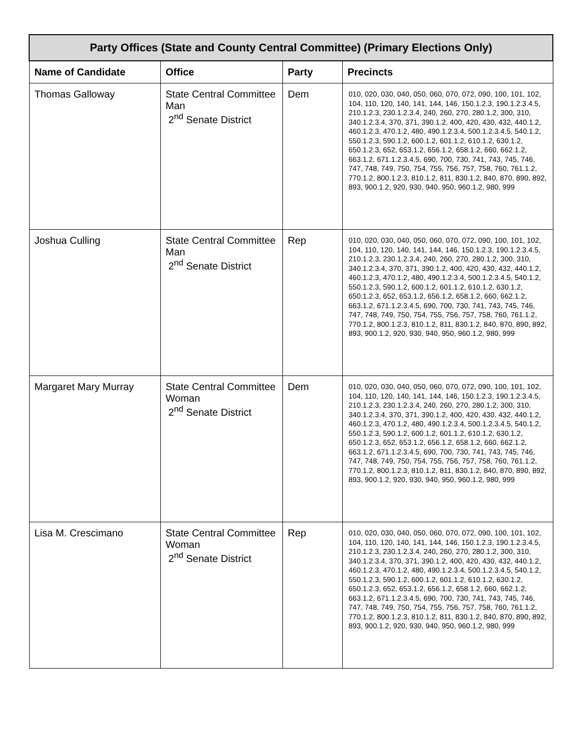| Party Offices (State and County Central Committee) (Primary Elections Only) | | | |
| --- | --- | --- | --- |
| Name of Candidate | Office | Party | Precincts |
| Thomas Galloway | State Central Committee Man 2<sup>nd</sup> Senate District | Dem | 010, 020, 030, 040, 050, 060, 070, 072, 090, 100, 101, 102, 104, 110, 120, 140, 141, 144, 146, 150.1.2.3, 190.1.2.3.4.5, 210.1.2.3, 230.1.2.3.4, 240, 260, 270, 280.1.2, 300, 310, 340.1.2.3.4, 370, 371, 390.1.2, 400, 420, 430, 432, 440.1.2, 460.1.2.3, 470.1.2, 480, 490.1.2.3.4, 500.1.2.3.4.5, 540.1.2, 550.1.2.3, 590.1.2, 600.1.2, 601.1.2, 610.1.2, 630.1.2, 650.1.2.3, 652, 653.1.2, 656.1.2, 658.1.2, 660, 662.1.2, 663.1.2, 671.1.2.3.4.5, 690, 700, 730, 741, 743, 745, 746, 747, 748, 749, 750, 754, 755, 756, 757, 758, 760, 761.1.2, 770.1.2, 800.1.2.3, 810.1.2, 811, 830.1.2, 840, 870, 890, 892, 893, 900.1.2, 920, 930, 940, 950, 960.1.2, 980, 999 |
| Joshua Culling | State Central Committee Man 2<sup>nd</sup> Senate District | Rep | 010, 020, 030, 040, 050, 060, 070, 072, 090, 100, 101, 102, 104, 110, 120, 140, 141, 144, 146, 150.1.2.3, 190.1.2.3.4.5, 210.1.2.3, 230.1.2.3.4, 240, 260, 270, 280.1.2, 300, 310, 340.1.2.3.4, 370, 371, 390.1.2, 400, 420, 430, 432, 440.1.2, 460.1.2.3, 470.1.2, 480, 490.1.2.3.4, 500.1.2.3.4.5, 540.1.2, 550.1.2.3, 590.1.2, 600.1.2, 601.1.2, 610.1.2, 630.1.2, 650.1.2.3, 652, 653.1.2, 656.1.2, 658.1.2, 660, 662.1.2, 663.1.2, 671.1.2.3.4.5, 690, 700, 730, 741, 743, 745, 746, 747, 748, 749, 750, 754, 755, 756, 757, 758, 760, 761.1.2, 770.1.2, 800.1.2.3, 810.1.2, 811, 830.1.2, 840, 870, 890, 892, 893, 900.1.2, 920, 930, 940, 950, 960.1.2, 980, 999 |
| Margaret Mary Murray | State Central Committee Woman 2<sup>nd</sup> Senate District | Dem | 010, 020, 030, 040, 050, 060, 070, 072, 090, 100, 101, 102, 104, 110, 120, 140, 141, 144, 146, 150.1.2.3, 190.1.2.3.4.5, 210.1.2.3, 230.1.2.3.4, 240, 260, 270, 280.1.2, 300, 310, 340.1.2.3.4, 370, 371, 390.1.2, 400, 420, 430, 432, 440.1.2, 460.1.2.3, 470.1.2, 480, 490.1.2.3.4, 500.1.2.3.4.5, 540.1.2, 550.1.2.3, 590.1.2, 600.1.2, 601.1.2, 610.1.2, 630.1.2, 650.1.2.3, 652, 653.1.2, 656.1.2, 658.1.2, 660, 662.1.2, 663.1.2, 671.1.2.3.4.5, 690, 700, 730, 741, 743, 745, 746, 747, 748, 749, 750, 754, 755, 756, 757, 758, 760, 761.1.2, 770.1.2, 800.1.2.3, 810.1.2, 811, 830.1.2, 840, 870, 890, 892, 893, 900.1.2, 920, 930, 940, 950, 960.1.2, 980, 999 |
| Lisa M. Crescimano | State Central Committee Woman 2<sup>nd</sup> Senate District | Rep | 010, 020, 030, 040, 050, 060, 070, 072, 090, 100, 101, 102, 104, 110, 120, 140, 141, 144, 146, 150.1.2.3, 190.1.2.3.4.5, 210.1.2.3, 230.1.2.3.4, 240, 260, 270, 280.1.2, 300, 310, 340.1.2.3.4, 370, 371, 390.1.2, 400, 420, 430, 432, 440.1.2, 460.1.2.3, 470.1.2, 480, 490.1.2.3.4, 500.1.2.3.4.5, 540.1.2, 550.1.2.3, 590.1.2, 600.1.2, 601.1.2, 610.1.2, 630.1.2, 650.1.2.3, 652, 653.1.2, 656.1.2, 658.1.2, 660, 662.1.2, 663.1.2, 671.1.2.3.4.5, 690, 700, 730, 741, 743, 745, 746, 747, 748, 749, 750, 754, 755, 756, 757, 758, 760, 761.1.2, 770.1.2, 800.1.2.3, 810.1.2, 811, 830.1.2, 840, 870, 890, 892, 893, 900.1.2, 920, 930, 940, 950, 960.1.2, 980, 999 |